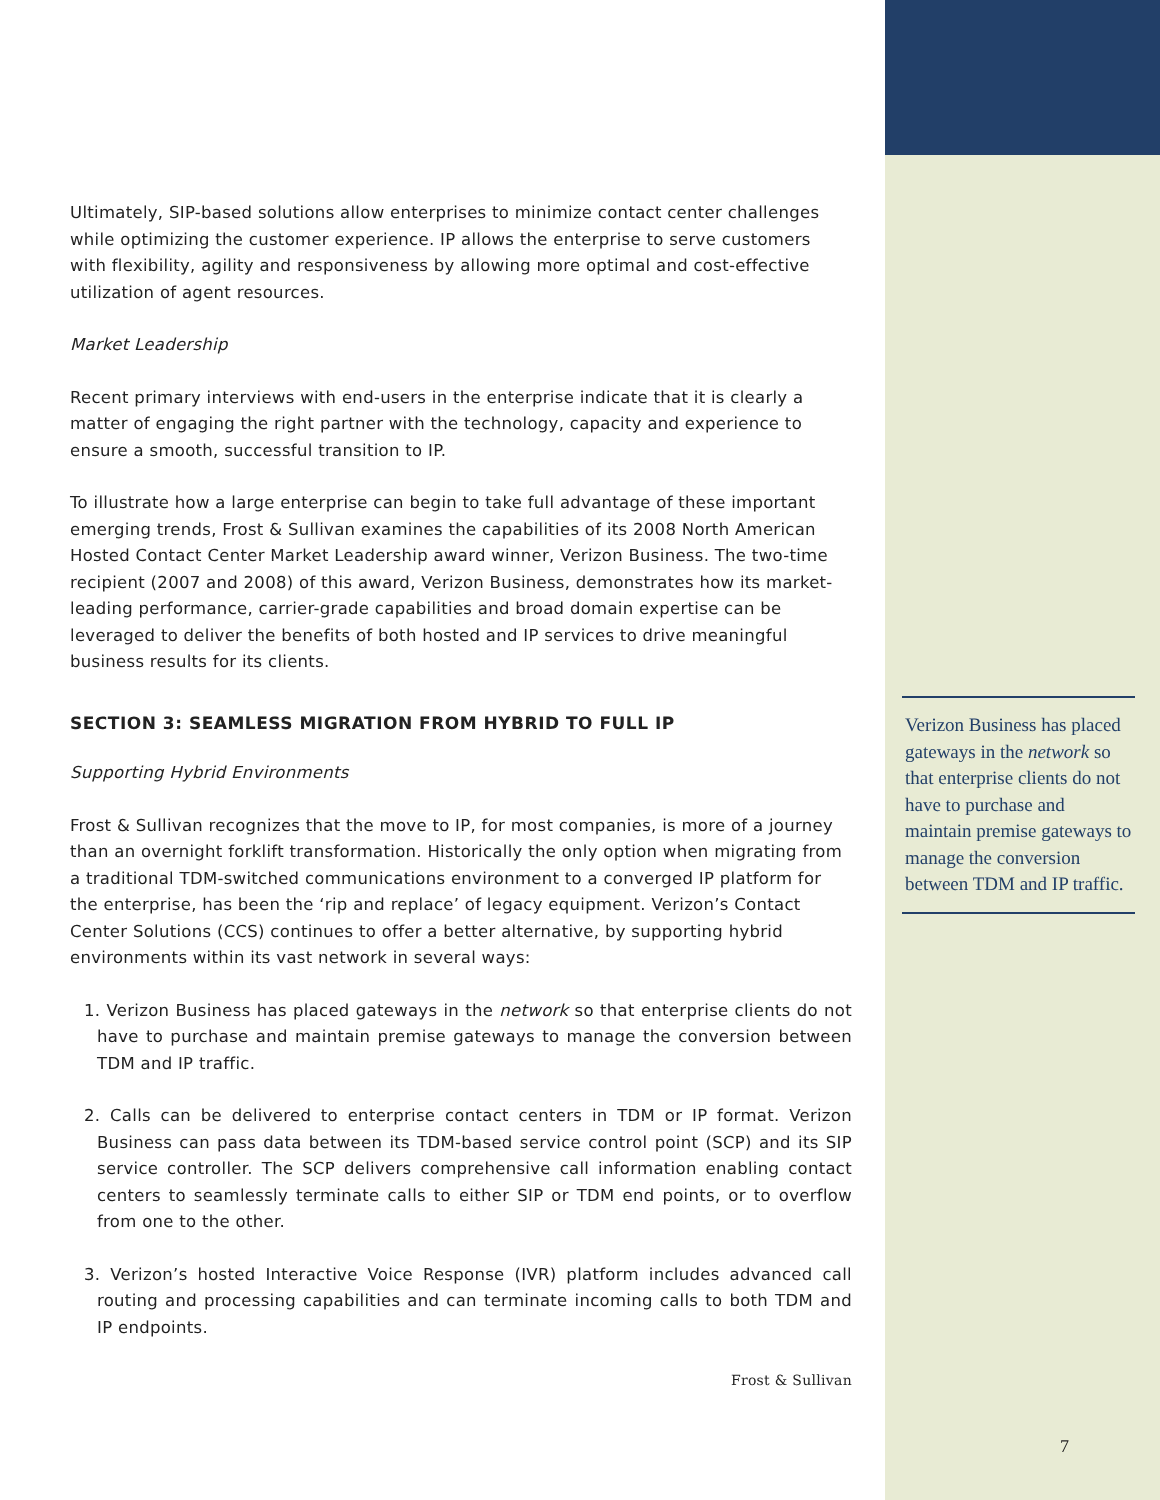Ultimately, SIP-based solutions allow enterprises to minimize contact center challenges while optimizing the customer experience. IP allows the enterprise to serve customers with flexibility, agility and responsiveness by allowing more optimal and cost-effective utilization of agent resources.
Market Leadership
Recent primary interviews with end-users in the enterprise indicate that it is clearly a matter of engaging the right partner with the technology, capacity and experience to ensure a smooth, successful transition to IP.
To illustrate how a large enterprise can begin to take full advantage of these important emerging trends, Frost & Sullivan examines the capabilities of its 2008 North American Hosted Contact Center Market Leadership award winner, Verizon Business. The two-time recipient (2007 and 2008) of this award, Verizon Business, demonstrates how its market-leading performance, carrier-grade capabilities and broad domain expertise can be leveraged to deliver the benefits of both hosted and IP services to drive meaningful business results for its clients.
SECTION 3: SEAMLESS MIGRATION FROM HYBRID TO FULL IP
Supporting Hybrid Environments
Frost & Sullivan recognizes that the move to IP, for most companies, is more of a journey than an overnight forklift transformation. Historically the only option when migrating from a traditional TDM-switched communications environment to a converged IP platform for the enterprise, has been the ‘rip and replace’ of legacy equipment. Verizon’s Contact Center Solutions (CCS) continues to offer a better alternative, by supporting hybrid environments within its vast network in several ways:
1. Verizon Business has placed gateways in the network so that enterprise clients do not have to purchase and maintain premise gateways to manage the conversion between TDM and IP traffic.
2. Calls can be delivered to enterprise contact centers in TDM or IP format. Verizon Business can pass data between its TDM-based service control point (SCP) and its SIP service controller. The SCP delivers comprehensive call information enabling contact centers to seamlessly terminate calls to either SIP or TDM end points, or to overflow from one to the other.
3. Verizon’s hosted Interactive Voice Response (IVR) platform includes advanced call routing and processing capabilities and can terminate incoming calls to both TDM and IP endpoints.
Frost & Sullivan
Verizon Business has placed gateways in the network so that enterprise clients do not have to purchase and maintain premise gateways to manage the conversion between TDM and IP traffic.
7